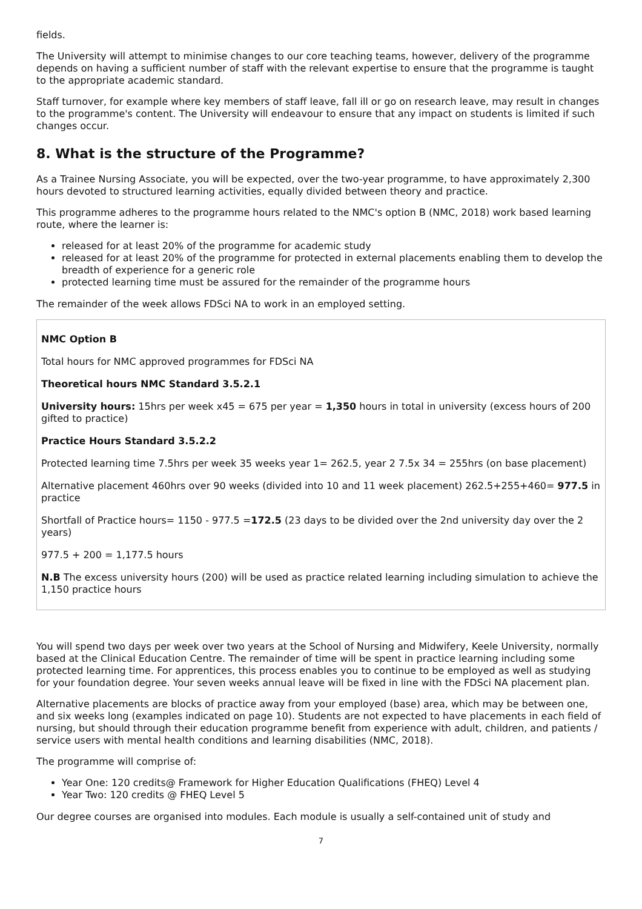fields.
The University will attempt to minimise changes to our core teaching teams, however, delivery of the programme depends on having a sufficient number of staff with the relevant expertise to ensure that the programme is taught to the appropriate academic standard.
Staff turnover, for example where key members of staff leave, fall ill or go on research leave, may result in changes to the programme's content. The University will endeavour to ensure that any impact on students is limited if such changes occur.
8. What is the structure of the Programme?
As a Trainee Nursing Associate, you will be expected, over the two-year programme, to have approximately 2,300 hours devoted to structured learning activities, equally divided between theory and practice.
This programme adheres to the programme hours related to the NMC's option B (NMC, 2018) work based learning route, where the learner is:
released for at least 20% of the programme for academic study
released for at least 20% of the programme for protected in external placements enabling them to develop the breadth of experience for a generic role
protected learning time must be assured for the remainder of the programme hours
The remainder of the week allows FDSci NA to work in an employed setting.
NMC Option B
Total hours for NMC approved programmes for FDSci NA
Theoretical hours NMC Standard 3.5.2.1
University hours: 15hrs per week x45 = 675 per year = 1,350 hours in total in university (excess hours of 200 gifted to practice)
Practice Hours Standard 3.5.2.2
Protected learning time 7.5hrs per week 35 weeks year 1= 262.5, year 2 7.5x 34 = 255hrs (on base placement)
Alternative placement 460hrs over 90 weeks (divided into 10 and 11 week placement) 262.5+255+460= 977.5 in practice
Shortfall of Practice hours= 1150 - 977.5 =172.5 (23 days to be divided over the 2nd university day over the 2 years)
977.5 + 200 = 1,177.5 hours
N.B The excess university hours (200) will be used as practice related learning including simulation to achieve the 1,150 practice hours
You will spend two days per week over two years at the School of Nursing and Midwifery, Keele University, normally based at the Clinical Education Centre. The remainder of time will be spent in practice learning including some protected learning time. For apprentices, this process enables you to continue to be employed as well as studying for your foundation degree. Your seven weeks annual leave will be fixed in line with the FDSci NA placement plan.
Alternative placements are blocks of practice away from your employed (base) area, which may be between one, and six weeks long (examples indicated on page 10). Students are not expected to have placements in each field of nursing, but should through their education programme benefit from experience with adult, children, and patients / service users with mental health conditions and learning disabilities (NMC, 2018).
The programme will comprise of:
Year One: 120 credits@ Framework for Higher Education Qualifications (FHEQ) Level 4
Year Two: 120 credits @ FHEQ Level 5
Our degree courses are organised into modules. Each module is usually a self-contained unit of study and
7